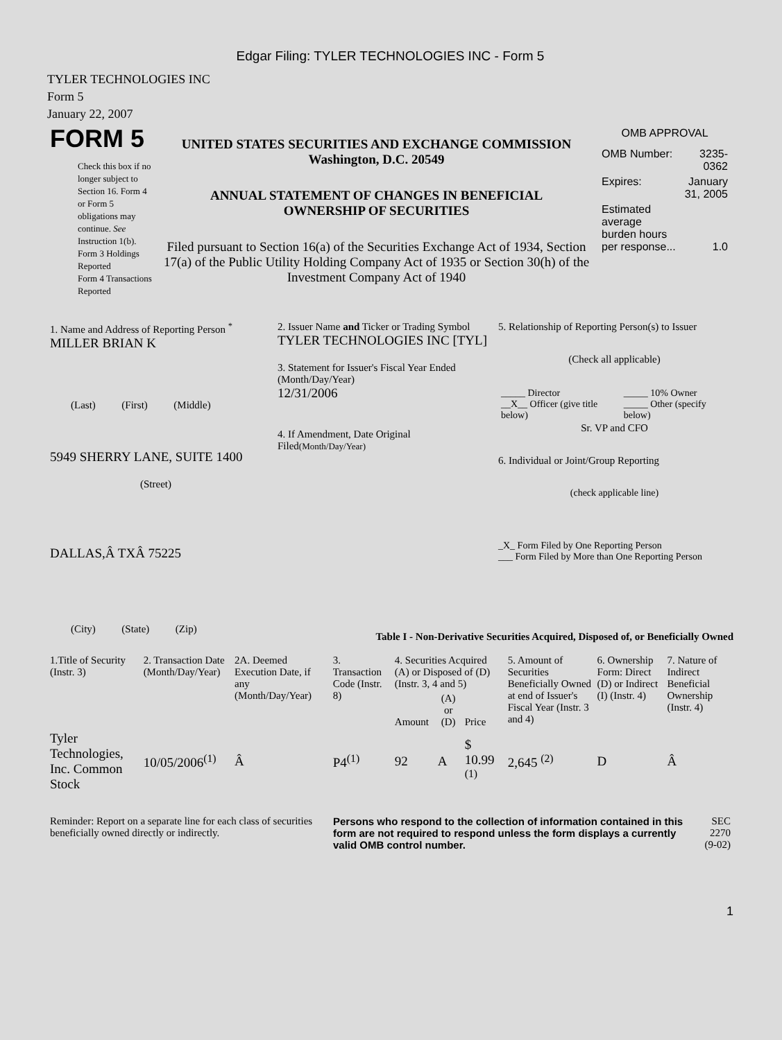Edgar Filing: TYLER TECHNOLOGIES INC - Form 5
TYLER TECHNOLOGIES INC
Form 5
January 22, 2007
| FORM 5 Check this box if no longer subject to Section 16. Form 4 or Form 5 obligations may continue. See Instruction 1(b). Form 3 Holdings Reported Form 4 Transactions Reported | UNITED STATES SECURITIES AND EXCHANGE COMMISSION Washington, D.C. 20549 ANNUAL STATEMENT OF CHANGES IN BENEFICIAL OWNERSHIP OF SECURITIES Filed pursuant to Section 16(a) of the Securities Exchange Act of 1934, Section 17(a) of the Public Utility Holding Company Act of 1935 or Section 30(h) of the Investment Company Act of 1940 | OMB APPROVAL / OMB Number: / 3235-0362 / / Expires: / January 31, 2005 / / Estimated average burden hours per response... / 1.0 / |
| 1. Name and Address of Reporting Person <sup>*</sup> MILLER BRIAN K (Last) (First) (Middle) 5949 SHERRY LANE, SUITE 1400 (Street) DALLAS,Â TXÂ 75225 (City) (State) (Zip) | 2. Issuer Name and Ticker or Trading Symbol TYLER TECHNOLOGIES INC [TYL] 3. Statement for Issuer's Fiscal Year Ended (Month/Day/Year) 12/31/2006 4. If Amendment, Date Original Filed (Month/Day/Year) | 5. Relationship of Reporting Person(s) to Issuer (Check all applicable) / _____ Director __X__ Officer (give title below) / _____ 10% Owner _____ Other (specify below) / Sr. VP and CFO 6. Individual or Joint/Group Reporting (check applicable line) _X_ Form Filed by One Reporting Person ___ Form Filed by More than One Reporting Person |
Table I - Non-Derivative Securities Acquired, Disposed of, or Beneficially Owned
| 1.Title of Security (Instr. 3) | 2. Transaction Date (Month/Day/Year) | 2A. Deemed Execution Date, if any (Month/Day/Year) | 3. Transaction Code (Instr. 8) | 4. Securities Acquired (A) or Disposed of (D) (Instr. 3, 4 and 5) | | | 5. Amount of Securities Beneficially Owned at end of Issuer's Fiscal Year (Instr. 3 and 4) | 6. Ownership Form: Direct (D) or Indirect (I) (Instr. 4) | 7. Nature of Indirect Beneficial Ownership (Instr. 4) |
| --- | --- | --- | --- | --- | --- | --- | --- | --- | --- |
| | | | | Amount | (A) or (D) | Price | | | |
| Tyler Technologies, Inc. Common Stock | 10/05/2006<sup>(1)</sup> | Â | P4<sup>(1)</sup> | 92 | A | $ 10.99 <sup>(1)</sup> | 2,645 <sup>(2)</sup> | D | Â |
| Reminder: Report on a separate line for each class of securities beneficially owned directly or indirectly. | Persons who respond to the collection of information contained in this form are not required to respond unless the form displays a currently valid OMB control number. | SEC 2270 (9-02) |
1